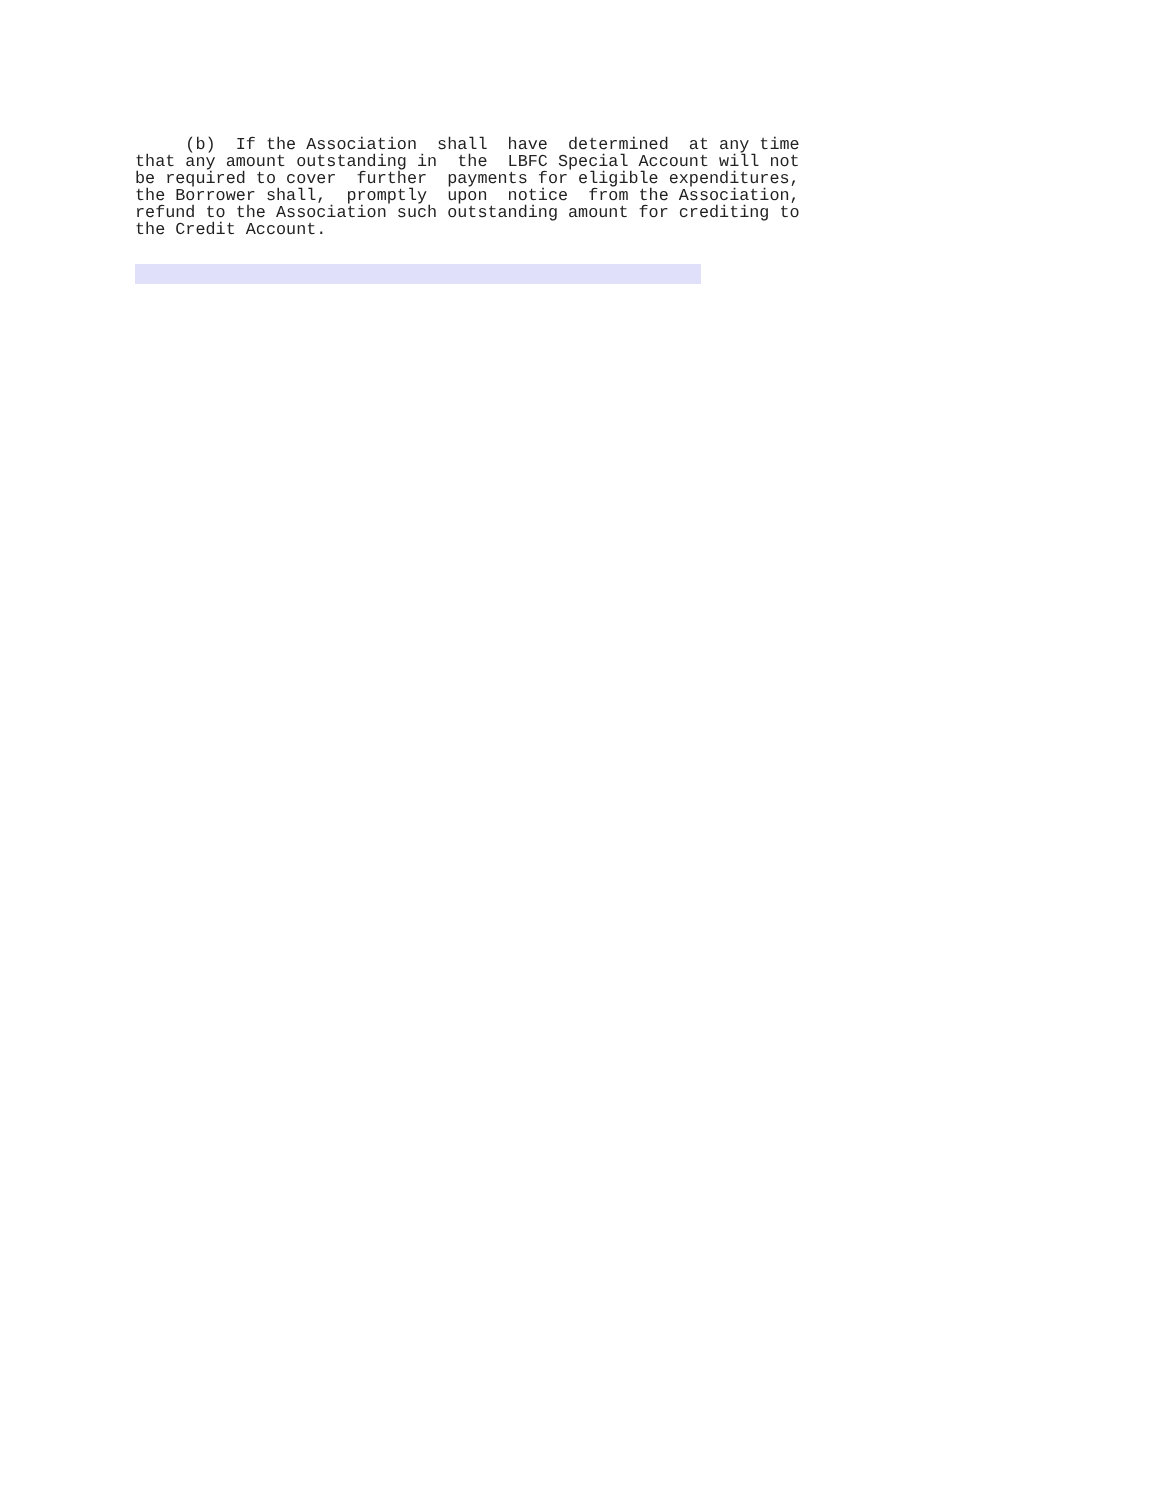(b)  If the Association  shall  have  determined  at any time
that any amount outstanding in  the  LBFC Special Account will not
be required to cover  further  payments for eligible expenditures,
the Borrower shall,  promptly  upon  notice  from the Association,
refund to the Association such outstanding amount for crediting to
the Credit Account.